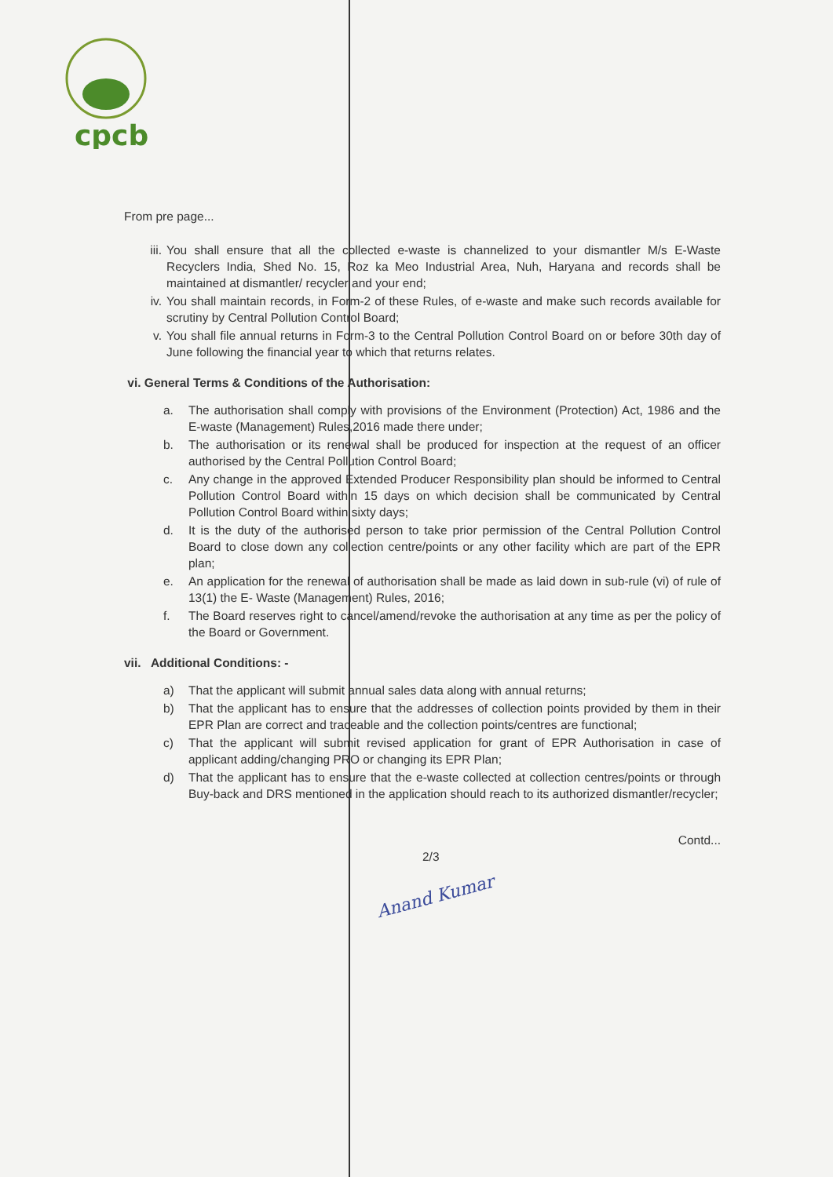cpcb
From pre page...
iii. You shall ensure that all the collected e-waste is channelized to your dismantler M/s E-Waste Recyclers India, Shed No. 15, Roz ka Meo Industrial Area, Nuh, Haryana and records shall be maintained at dismantler/ recycler and your end;
iv. You shall maintain records, in Form-2 of these Rules, of e-waste and make such records available for scrutiny by Central Pollution Control Board;
v. You shall file annual returns in Form-3 to the Central Pollution Control Board on or before 30th day of June following the financial year to which that returns relates.
vi. General Terms & Conditions of the Authorisation:
a. The authorisation shall comply with provisions of the Environment (Protection) Act, 1986 and the E-waste (Management) Rules,2016 made there under;
b. The authorisation or its renewal shall be produced for inspection at the request of an officer authorised by the Central Pollution Control Board;
c. Any change in the approved Extended Producer Responsibility plan should be informed to Central Pollution Control Board within 15 days on which decision shall be communicated by Central Pollution Control Board within sixty days;
d. It is the duty of the authorised person to take prior permission of the Central Pollution Control Board to close down any collection centre/points or any other facility which are part of the EPR plan;
e. An application for the renewal of authorisation shall be made as laid down in sub-rule (vi) of rule of 13(1) the E- Waste (Management) Rules, 2016;
f. The Board reserves right to cancel/amend/revoke the authorisation at any time as per the policy of the Board or Government.
vii. Additional Conditions: -
a) That the applicant will submit annual sales data along with annual returns;
b) That the applicant has to ensure that the addresses of collection points provided by them in their EPR Plan are correct and traceable and the collection points/centres are functional;
c) That the applicant will submit revised application for grant of EPR Authorisation in case of applicant adding/changing PRO or changing its EPR Plan;
d) That the applicant has to ensure that the e-waste collected at collection centres/points or through Buy-back and DRS mentioned in the application should reach to its authorized dismantler/recycler;
Contd...
2/3
Anand Kumar